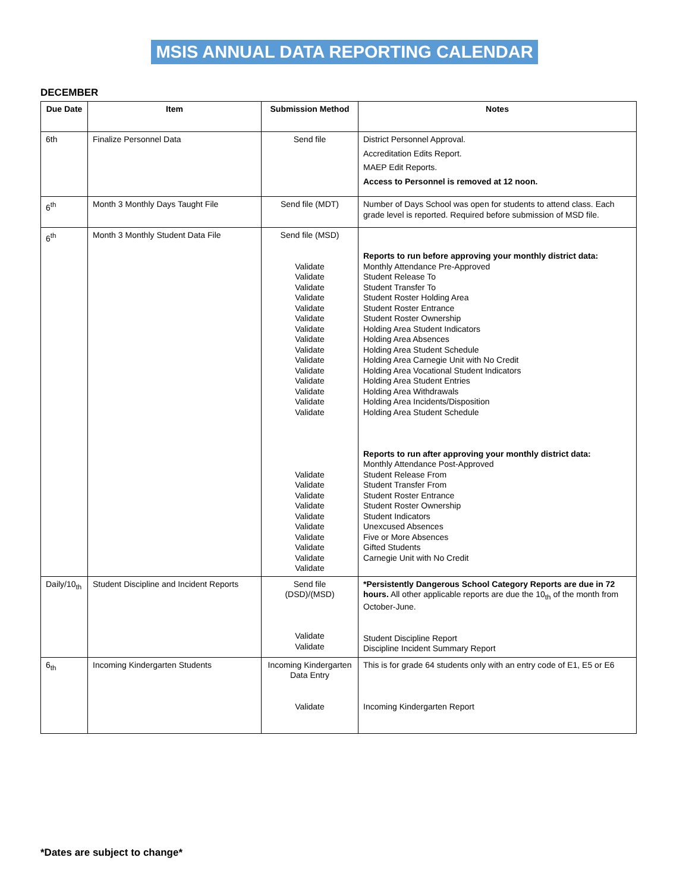MSIS ANNUAL DATA REPORTING CALENDAR
DECEMBER
| Due Date | Item | Submission Method | Notes |
| --- | --- | --- | --- |
| 6th | Finalize Personnel Data | Send file | District Personnel Approval. Accreditation Edits Report. MAEP Edit Reports. Access to Personnel is removed at 12 noon. |
| 6<sup>th</sup> | Month 3 Monthly Days Taught File | Send file (MDT) | Number of Days School was open for students to attend class. Each grade level is reported. Required before submission of MSD file. |
| 6<sup>th</sup> | Month 3 Monthly Student Data File | Send file (MSD) Validate Validate Validate Validate Validate Validate Validate Validate Validate Validate Validate Validate Validate Validate Validate Validate Validate Validate Validate Validate Validate Validate Validate Validate Validate | Reports to run before approving your monthly district data: Monthly Attendance Pre-Approved Student Release To Student Transfer To Student Roster Holding Area Student Roster Entrance Student Roster Ownership Holding Area Student Indicators Holding Area Absences Holding Area Student Schedule Holding Area Carnegie Unit with No Credit Holding Area Vocational Student Indicators Holding Area Student Entries Holding Area Withdrawals Holding Area Incidents/Disposition Holding Area Student Schedule Reports to run after approving your monthly district data: Monthly Attendance Post-Approved Student Release From Student Transfer From Student Roster Entrance Student Roster Ownership Student Indicators Unexcused Absences Five or More Absences Gifted Students Carnegie Unit with No Credit |
| Daily/10<sub>th</sub> | Student Discipline and Incident Reports | Send file (DSD)/(MSD) Validate Validate | *Persistently Dangerous School Category Reports are due in 72 hours. All other applicable reports are due the 10<sub>th</sub> of the month from October-June. Student Discipline Report Discipline Incident Summary Report |
| 6<sub>th</sub> | Incoming Kindergarten Students | Incoming Kindergarten Data Entry Validate | This is for grade 64 students only with an entry code of E1, E5 or E6 Incoming Kindergarten Report |
*Dates are subject to change*